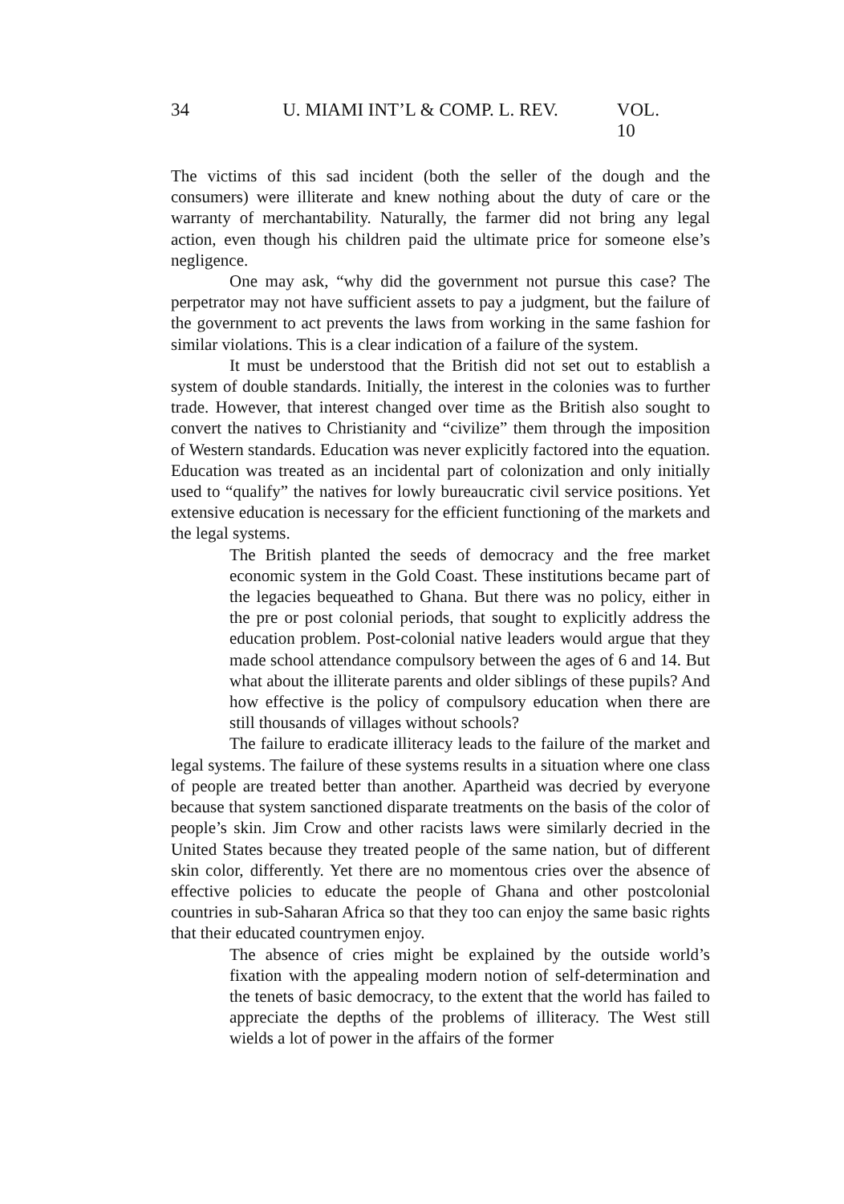34 U. MIAMI INT’L & COMP. L. REV. VOL. 10
The victims of this sad incident (both the seller of the dough and the consumers) were illiterate and knew nothing about the duty of care or the warranty of merchantability. Naturally, the farmer did not bring any legal action, even though his children paid the ultimate price for someone else’s negligence.
One may ask, “why did the government not pursue this case? The perpetrator may not have sufficient assets to pay a judgment, but the failure of the government to act prevents the laws from working in the same fashion for similar violations. This is a clear indication of a failure of the system.
It must be understood that the British did not set out to establish a system of double standards. Initially, the interest in the colonies was to further trade. However, that interest changed over time as the British also sought to convert the natives to Christianity and “civilize” them through the imposition of Western standards. Education was never explicitly factored into the equation. Education was treated as an incidental part of colonization and only initially used to “qualify” the natives for lowly bureaucratic civil service positions. Yet extensive education is necessary for the efficient functioning of the markets and the legal systems.
The British planted the seeds of democracy and the free market economic system in the Gold Coast. These institutions became part of the legacies bequeathed to Ghana. But there was no policy, either in the pre or post colonial periods, that sought to explicitly address the education problem. Post-colonial native leaders would argue that they made school attendance compulsory between the ages of 6 and 14. But what about the illiterate parents and older siblings of these pupils? And how effective is the policy of compulsory education when there are still thousands of villages without schools?
The failure to eradicate illiteracy leads to the failure of the market and legal systems. The failure of these systems results in a situation where one class of people are treated better than another. Apartheid was decried by everyone because that system sanctioned disparate treatments on the basis of the color of people’s skin. Jim Crow and other racists laws were similarly decried in the United States because they treated people of the same nation, but of different skin color, differently. Yet there are no momentous cries over the absence of effective policies to educate the people of Ghana and other postcolonial countries in sub-Saharan Africa so that they too can enjoy the same basic rights that their educated countrymen enjoy.
The absence of cries might be explained by the outside world’s fixation with the appealing modern notion of self-determination and the tenets of basic democracy, to the extent that the world has failed to appreciate the depths of the problems of illiteracy. The West still wields a lot of power in the affairs of the former